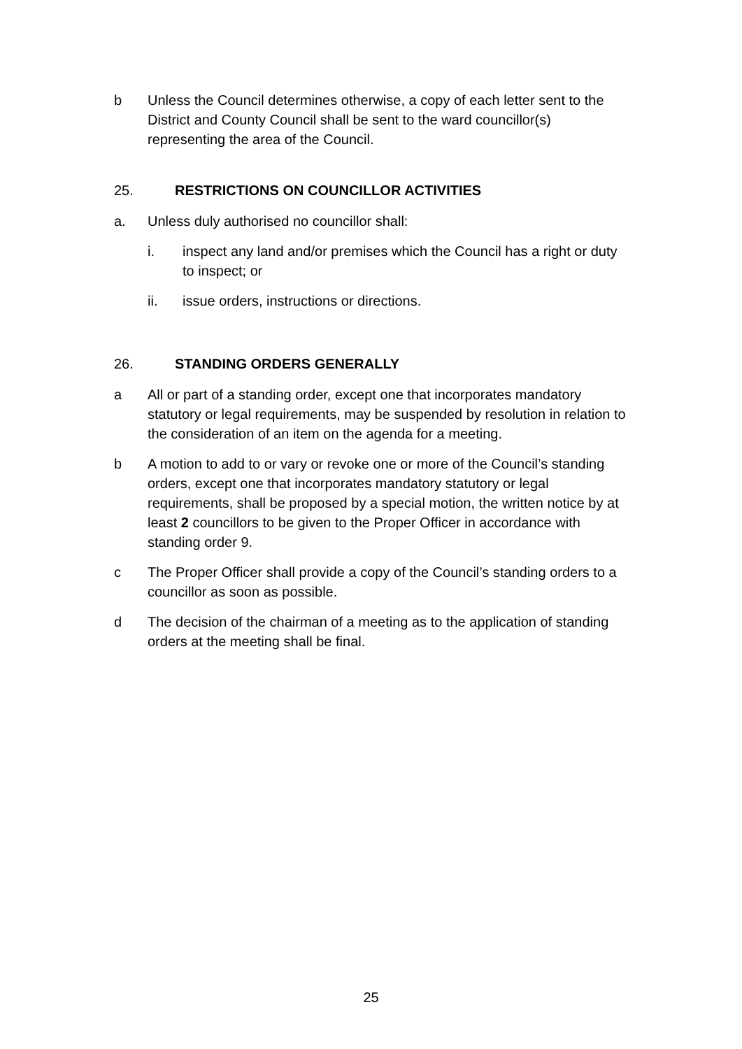b Unless the Council determines otherwise, a copy of each letter sent to the District and County Council shall be sent to the ward councillor(s) representing the area of the Council.
25. RESTRICTIONS ON COUNCILLOR ACTIVITIES
a. Unless duly authorised no councillor shall:
i. inspect any land and/or premises which the Council has a right or duty to inspect; or
ii. issue orders, instructions or directions.
26. STANDING ORDERS GENERALLY
a All or part of a standing order, except one that incorporates mandatory statutory or legal requirements, may be suspended by resolution in relation to the consideration of an item on the agenda for a meeting.
b A motion to add to or vary or revoke one or more of the Council’s standing orders, except one that incorporates mandatory statutory or legal requirements, shall be proposed by a special motion, the written notice by at least 2 councillors to be given to the Proper Officer in accordance with standing order 9.
c The Proper Officer shall provide a copy of the Council’s standing orders to a councillor as soon as possible.
d The decision of the chairman of a meeting as to the application of standing orders at the meeting shall be final.
25